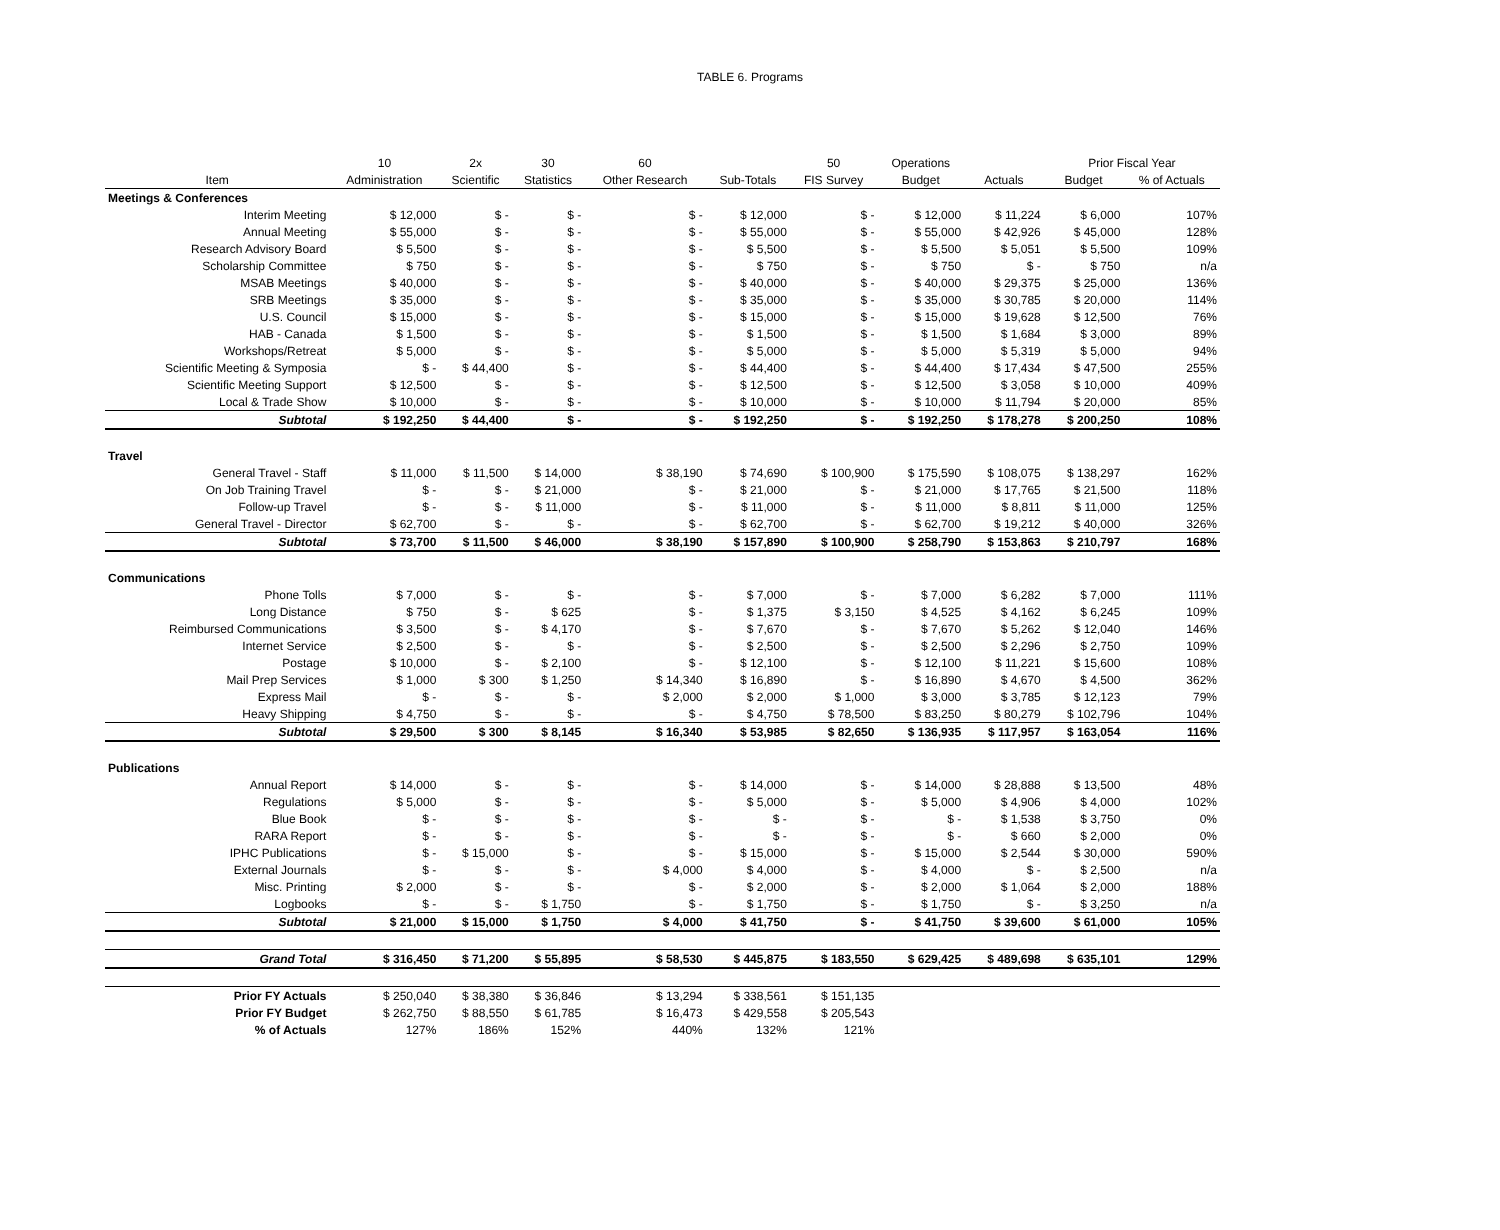TABLE 6. Programs
| | 10 | 2x | 30 | 60 | | 50 | Operations | | Prior Fiscal Year | |
| --- | --- | --- | --- | --- | --- | --- | --- | --- | --- | --- |
| Item | Administration | Scientific | Statistics | Other Research | Sub-Totals | FIS Survey | Budget | Actuals | Budget | % of Actuals |
| Meetings & Conferences | | | | | | | | | | |
| Interim Meeting | $ 12,000 | $ - | $ - | $ - | $ 12,000 | $ - | $ 12,000 | $ 11,224 | $ 6,000 | 107% |
| Annual Meeting | $ 55,000 | $ - | $ - | $ - | $ 55,000 | $ - | $ 55,000 | $ 42,926 | $ 45,000 | 128% |
| Research Advisory Board | $ 5,500 | $ - | $ - | $ - | $ 5,500 | $ - | $ 5,500 | $ 5,051 | $ 5,500 | 109% |
| Scholarship Committee | $ 750 | $ - | $ - | $ - | $ 750 | $ - | $ 750 | $ - | $ 750 | n/a |
| MSAB Meetings | $ 40,000 | $ - | $ - | $ - | $ 40,000 | $ - | $ 40,000 | $ 29,375 | $ 25,000 | 136% |
| SRB Meetings | $ 35,000 | $ - | $ - | $ - | $ 35,000 | $ - | $ 35,000 | $ 30,785 | $ 20,000 | 114% |
| U.S. Council | $ 15,000 | $ - | $ - | $ - | $ 15,000 | $ - | $ 15,000 | $ 19,628 | $ 12,500 | 76% |
| HAB - Canada | $ 1,500 | $ - | $ - | $ - | $ 1,500 | $ - | $ 1,500 | $ 1,684 | $ 3,000 | 89% |
| Workshops/Retreat | $ 5,000 | $ - | $ - | $ - | $ 5,000 | $ - | $ 5,000 | $ 5,319 | $ 5,000 | 94% |
| Scientific Meeting & Symposia | $ - | $ 44,400 | $ - | $ - | $ 44,400 | $ - | $ 44,400 | $ 17,434 | $ 47,500 | 255% |
| Scientific Meeting Support | $ 12,500 | $ - | $ - | $ - | $ 12,500 | $ - | $ 12,500 | $ 3,058 | $ 10,000 | 409% |
| Local & Trade Show | $ 10,000 | $ - | $ - | $ - | $ 10,000 | $ - | $ 10,000 | $ 11,794 | $ 20,000 | 85% |
| Subtotal | $ 192,250 | $ 44,400 | $ - | $ - | $ 192,250 | $ - | $ 192,250 | $ 178,278 | $ 200,250 | 108% |
| Travel | | | | | | | | | | |
| General Travel - Staff | $ 11,000 | $ 11,500 | $ 14,000 | $ 38,190 | $ 74,690 | $ 100,900 | $ 175,590 | $ 108,075 | $ 138,297 | 162% |
| On Job Training Travel | $ - | $ - | $ 21,000 | $ - | $ 21,000 | $ - | $ 21,000 | $ 17,765 | $ 21,500 | 118% |
| Follow-up Travel | $ - | $ - | $ 11,000 | $ - | $ 11,000 | $ - | $ 11,000 | $ 8,811 | $ 11,000 | 125% |
| General Travel - Director | $ 62,700 | $ - | $ - | $ - | $ 62,700 | $ - | $ 62,700 | $ 19,212 | $ 40,000 | 326% |
| Subtotal | $ 73,700 | $ 11,500 | $ 46,000 | $ 38,190 | $ 157,890 | $ 100,900 | $ 258,790 | $ 153,863 | $ 210,797 | 168% |
| Communications | | | | | | | | | | |
| Phone Tolls | $ 7,000 | $ - | $ - | $ - | $ 7,000 | $ - | $ 7,000 | $ 6,282 | $ 7,000 | 111% |
| Long Distance | $ 750 | $ - | $ 625 | $ - | $ 1,375 | $ 3,150 | $ 4,525 | $ 4,162 | $ 6,245 | 109% |
| Reimbursed Communications | $ 3,500 | $ - | $ 4,170 | $ - | $ 7,670 | $ - | $ 7,670 | $ 5,262 | $ 12,040 | 146% |
| Internet Service | $ 2,500 | $ - | $ - | $ - | $ 2,500 | $ - | $ 2,500 | $ 2,296 | $ 2,750 | 109% |
| Postage | $ 10,000 | $ - | $ 2,100 | $ - | $ 12,100 | $ - | $ 12,100 | $ 11,221 | $ 15,600 | 108% |
| Mail Prep Services | $ 1,000 | $ 300 | $ 1,250 | $ 14,340 | $ 16,890 | $ - | $ 16,890 | $ 4,670 | $ 4,500 | 362% |
| Express Mail | $ - | $ - | $ - | $ 2,000 | $ 2,000 | $ 1,000 | $ 3,000 | $ 3,785 | $ 12,123 | 79% |
| Heavy Shipping | $ 4,750 | $ - | $ - | $ - | $ 4,750 | $ 78,500 | $ 83,250 | $ 80,279 | $ 102,796 | 104% |
| Subtotal | $ 29,500 | $ 300 | $ 8,145 | $ 16,340 | $ 53,985 | $ 82,650 | $ 136,935 | $ 117,957 | $ 163,054 | 116% |
| Publications | | | | | | | | | | |
| Annual Report | $ 14,000 | $ - | $ - | $ - | $ 14,000 | $ - | $ 14,000 | $ 28,888 | $ 13,500 | 48% |
| Regulations | $ 5,000 | $ - | $ - | $ - | $ 5,000 | $ - | $ 5,000 | $ 4,906 | $ 4,000 | 102% |
| Blue Book | $ - | $ - | $ - | $ - | $ - | $ - | $ - | $ 1,538 | $ 3,750 | 0% |
| RARA Report | $ - | $ - | $ - | $ - | $ - | $ - | $ - | $ 660 | $ 2,000 | 0% |
| IPHC Publications | $ - | $ 15,000 | $ - | $ - | $ 15,000 | $ - | $ 15,000 | $ 2,544 | $ 30,000 | 590% |
| External Journals | $ - | $ - | $ - | $ 4,000 | $ 4,000 | $ - | $ 4,000 | $ - | $ 2,500 | n/a |
| Misc. Printing | $ 2,000 | $ - | $ - | $ - | $ 2,000 | $ - | $ 2,000 | $ 1,064 | $ 2,000 | 188% |
| Logbooks | $ - | $ - | $ 1,750 | $ - | $ 1,750 | $ - | $ 1,750 | $ - | $ 3,250 | n/a |
| Subtotal | $ 21,000 | $ 15,000 | $ 1,750 | $ 4,000 | $ 41,750 | $ - | $ 41,750 | $ 39,600 | $ 61,000 | 105% |
| Grand Total | $ 316,450 | $ 71,200 | $ 55,895 | $ 58,530 | $ 445,875 | $ 183,550 | $ 629,425 | $ 489,698 | $ 635,101 | 129% |
| Prior FY Actuals | $ 250,040 | $ 38,380 | $ 36,846 | $ 13,294 | $ 338,561 | $ 151,135 | | | | |
| Prior FY Budget | $ 262,750 | $ 88,550 | $ 61,785 | $ 16,473 | $ 429,558 | $ 205,543 | | | | |
| % of Actuals | 127% | 186% | 152% | 440% | 132% | 121% | | | | |